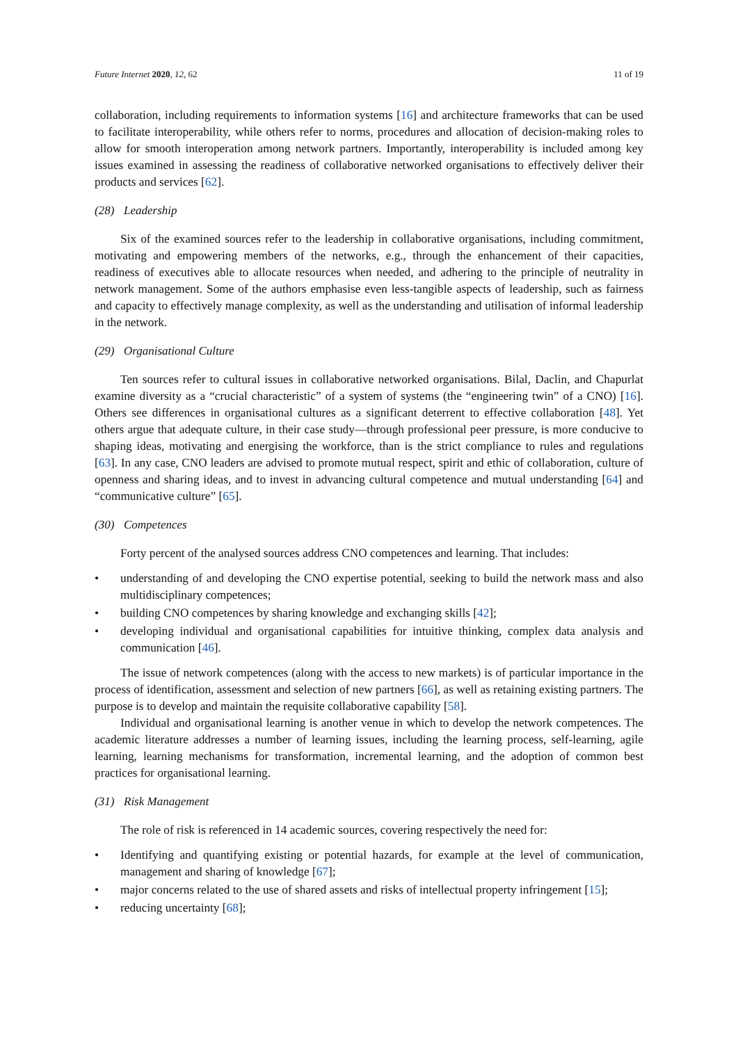Future Internet 2020, 12, 62 11 of 19
collaboration, including requirements to information systems [16] and architecture frameworks that can be used to facilitate interoperability, while others refer to norms, procedures and allocation of decision-making roles to allow for smooth interoperation among network partners. Importantly, interoperability is included among key issues examined in assessing the readiness of collaborative networked organisations to effectively deliver their products and services [62].
(28) Leadership
Six of the examined sources refer to the leadership in collaborative organisations, including commitment, motivating and empowering members of the networks, e.g., through the enhancement of their capacities, readiness of executives able to allocate resources when needed, and adhering to the principle of neutrality in network management. Some of the authors emphasise even less-tangible aspects of leadership, such as fairness and capacity to effectively manage complexity, as well as the understanding and utilisation of informal leadership in the network.
(29) Organisational Culture
Ten sources refer to cultural issues in collaborative networked organisations. Bilal, Daclin, and Chapurlat examine diversity as a “crucial characteristic” of a system of systems (the “engineering twin” of a CNO) [16]. Others see differences in organisational cultures as a significant deterrent to effective collaboration [48]. Yet others argue that adequate culture, in their case study—through professional peer pressure, is more conducive to shaping ideas, motivating and energising the workforce, than is the strict compliance to rules and regulations [63]. In any case, CNO leaders are advised to promote mutual respect, spirit and ethic of collaboration, culture of openness and sharing ideas, and to invest in advancing cultural competence and mutual understanding [64] and “communicative culture” [65].
(30) Competences
Forty percent of the analysed sources address CNO competences and learning. That includes:
• understanding of and developing the CNO expertise potential, seeking to build the network mass and also multidisciplinary competences;
• building CNO competences by sharing knowledge and exchanging skills [42];
• developing individual and organisational capabilities for intuitive thinking, complex data analysis and communication [46].
The issue of network competences (along with the access to new markets) is of particular importance in the process of identification, assessment and selection of new partners [66], as well as retaining existing partners. The purpose is to develop and maintain the requisite collaborative capability [58].
Individual and organisational learning is another venue in which to develop the network competences. The academic literature addresses a number of learning issues, including the learning process, self-learning, agile learning, learning mechanisms for transformation, incremental learning, and the adoption of common best practices for organisational learning.
(31) Risk Management
The role of risk is referenced in 14 academic sources, covering respectively the need for:
• Identifying and quantifying existing or potential hazards, for example at the level of communication, management and sharing of knowledge [67];
• major concerns related to the use of shared assets and risks of intellectual property infringement [15];
• reducing uncertainty [68];